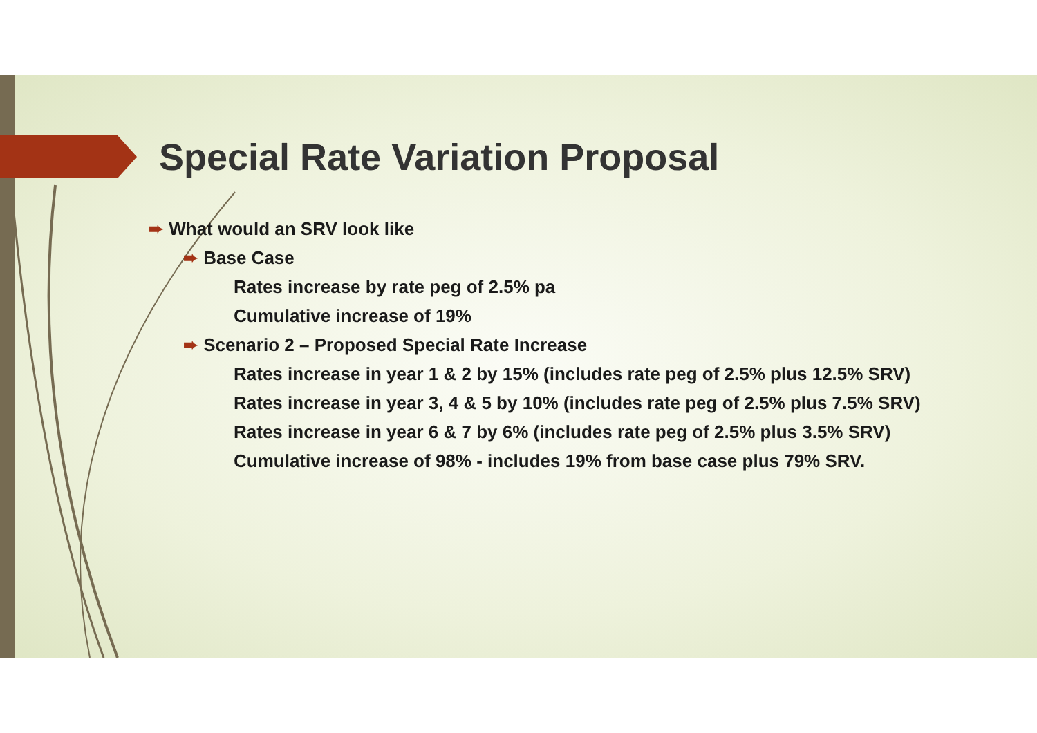Special Rate Variation Proposal
➨ What would an SRV look like
➨ Base Case
Rates increase by rate peg of 2.5% pa
Cumulative increase of 19%
➨ Scenario 2 – Proposed Special Rate Increase
Rates increase in year 1 & 2 by 15% (includes rate peg of 2.5% plus 12.5% SRV)
Rates increase in year 3, 4 & 5 by 10% (includes rate peg of 2.5% plus 7.5% SRV)
Rates increase in year 6 & 7 by 6% (includes rate peg of 2.5% plus 3.5% SRV)
Cumulative increase of 98% - includes 19% from base case plus 79% SRV.